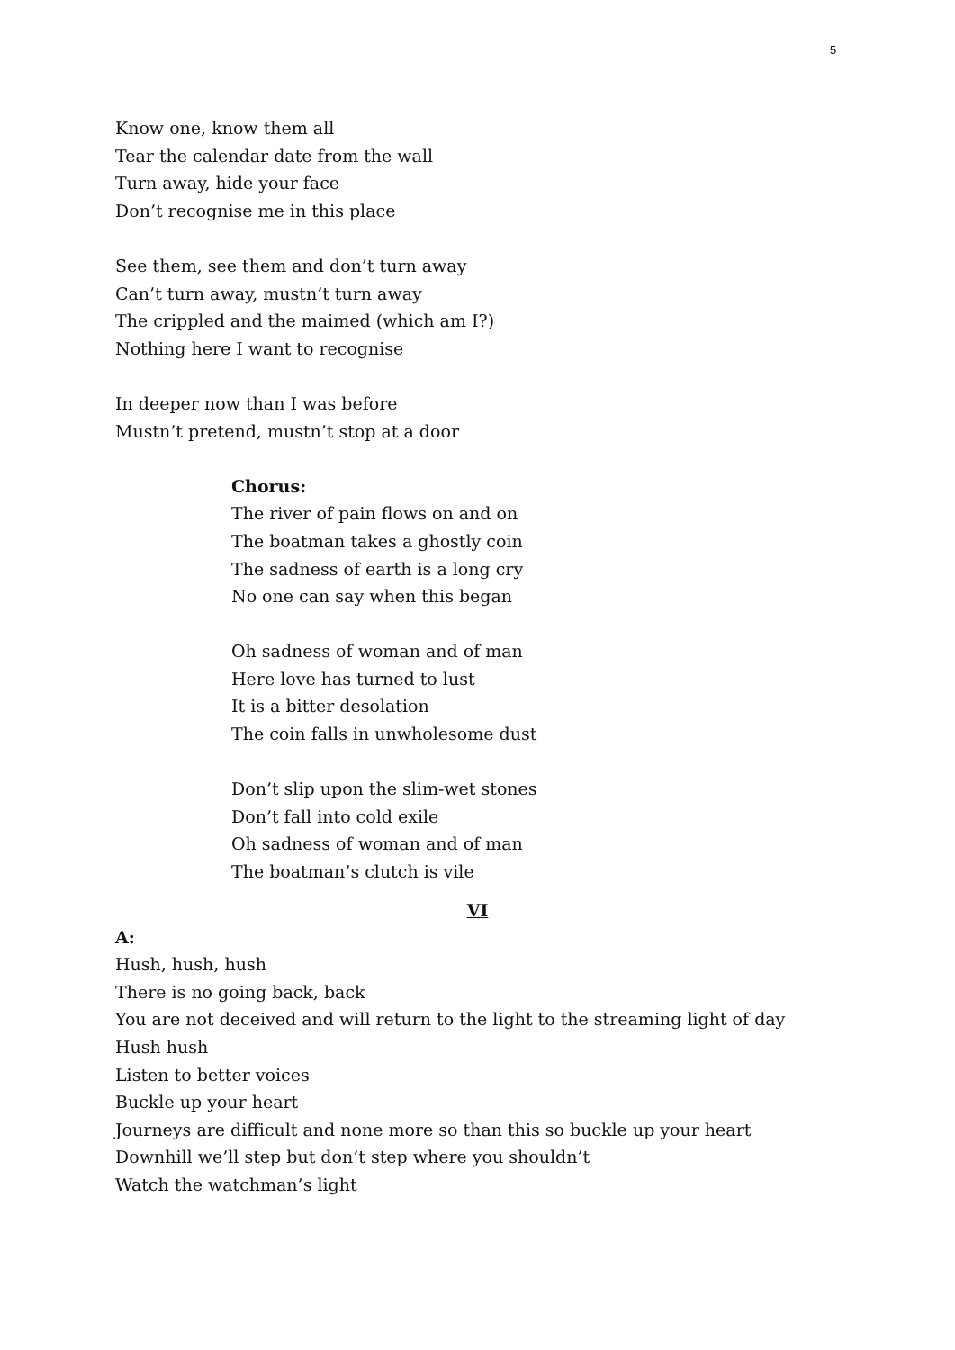5
Know one, know them all
Tear the calendar date from the wall
Turn away, hide your face
Don’t recognise me in this place
See them, see them and don’t turn away
Can’t turn away, mustn’t turn away
The crippled and the maimed (which am I?)
Nothing here I want to recognise
In deeper now than I was before
Mustn’t pretend, mustn’t stop at a door
Chorus:
The river of pain flows on and on
The boatman takes a ghostly coin
The sadness of earth is a long cry
No one can say when this began
Oh sadness of woman and of man
Here love has turned to lust
It is a bitter desolation
The coin falls in unwholesome dust
Don’t slip upon the slim-wet stones
Don’t fall into cold exile
Oh sadness of woman and of man
The boatman’s clutch is vile
VI
A:
Hush, hush, hush
There is no going back, back
You are not deceived and will return to the light to the streaming light of day
Hush hush
Listen to better voices
Buckle up your heart
Journeys are difficult and none more so than this so buckle up your heart
Downhill we’ll step but don’t step where you shouldn’t
Watch the watchman’s light